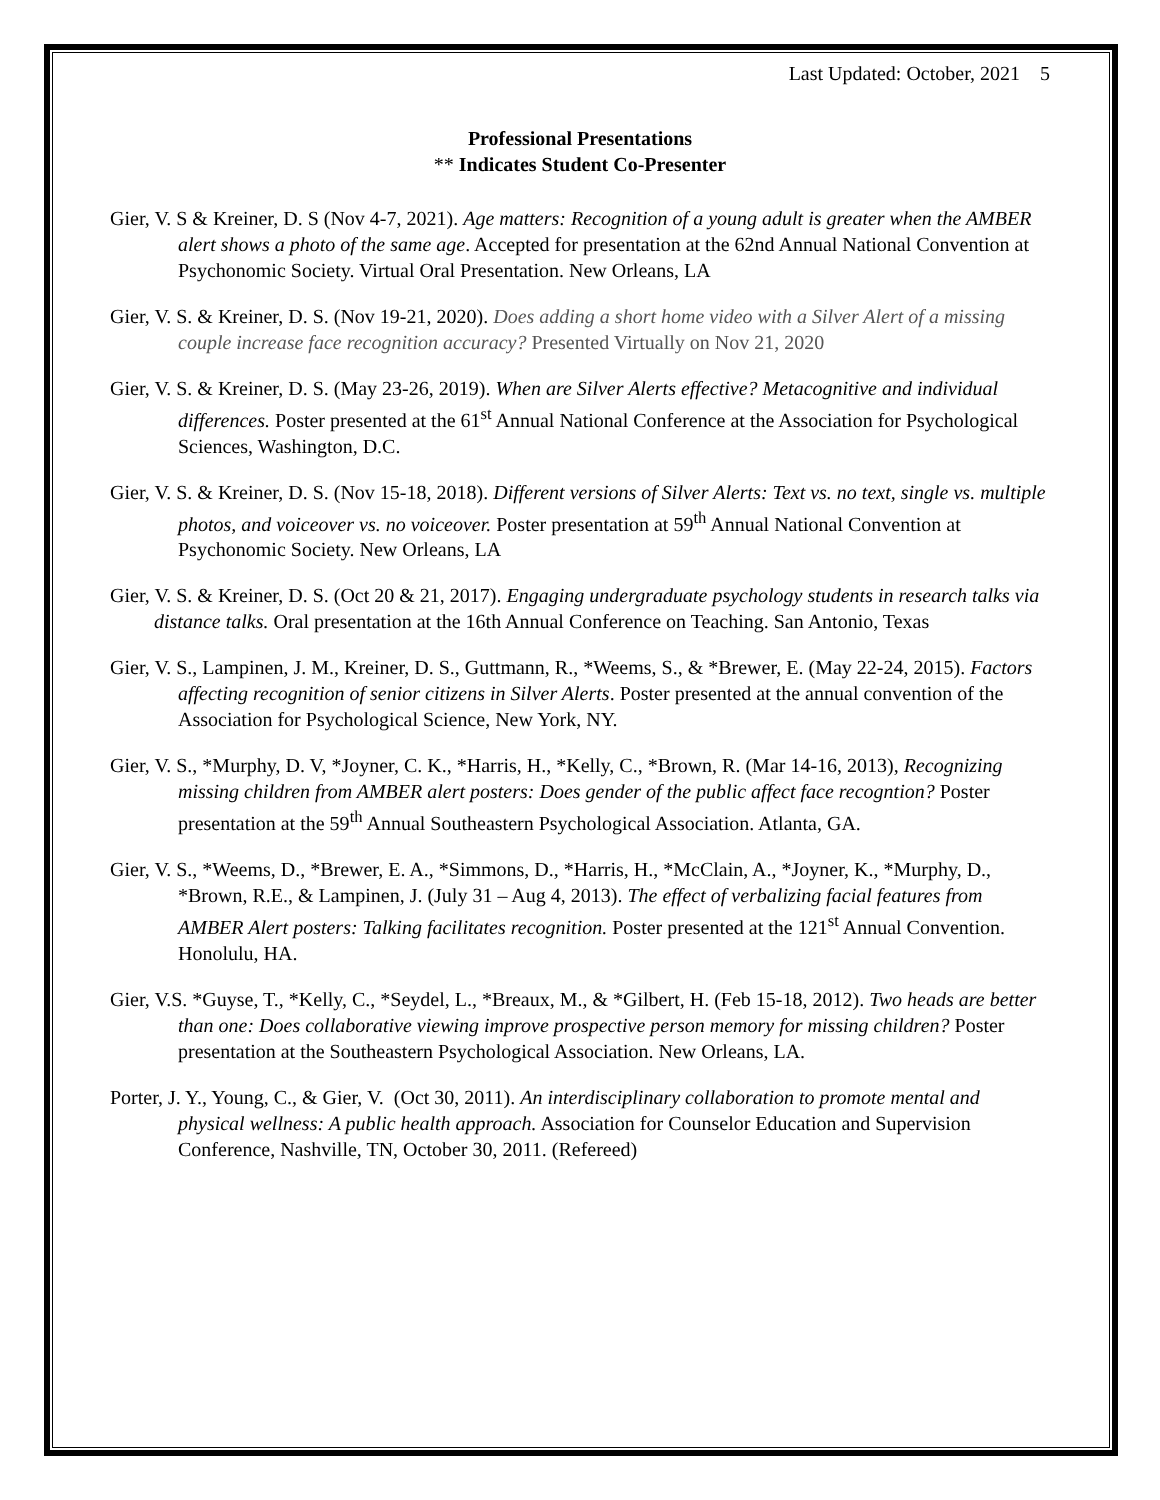Last Updated: October, 2021 5
Professional Presentations
** Indicates Student Co-Presenter
Gier, V. S & Kreiner, D. S (Nov 4-7, 2021). Age matters: Recognition of a young adult is greater when the AMBER alert shows a photo of the same age. Accepted for presentation at the 62nd Annual National Convention at Psychonomic Society. Virtual Oral Presentation. New Orleans, LA
Gier, V. S. & Kreiner, D. S. (Nov 19-21, 2020). Does adding a short home video with a Silver Alert of a missing couple increase face recognition accuracy? Presented Virtually on Nov 21, 2020
Gier, V. S. & Kreiner, D. S. (May 23-26, 2019). When are Silver Alerts effective? Metacognitive and individual differences. Poster presented at the 61<sup>st</sup> Annual National Conference at the Association for Psychological Sciences, Washington, D.C.
Gier, V. S. & Kreiner, D. S. (Nov 15-18, 2018). Different versions of Silver Alerts: Text vs. no text, single vs. multiple photos, and voiceover vs. no voiceover. Poster presentation at 59<sup>th</sup> Annual National Convention at Psychonomic Society. New Orleans, LA
Gier, V. S. & Kreiner, D. S. (Oct 20 & 21, 2017). Engaging undergraduate psychology students in research talks via distance talks. Oral presentation at the 16th Annual Conference on Teaching. San Antonio, Texas
Gier, V. S., Lampinen, J. M., Kreiner, D. S., Guttmann, R., *Weems, S., & *Brewer, E. (May 22-24, 2015). Factors affecting recognition of senior citizens in Silver Alerts. Poster presented at the annual convention of the Association for Psychological Science, New York, NY.
Gier, V. S., *Murphy, D. V, *Joyner, C. K., *Harris, H., *Kelly, C., *Brown, R. (Mar 14-16, 2013), Recognizing missing children from AMBER alert posters: Does gender of the public affect face recogntion? Poster presentation at the 59<sup>th</sup> Annual Southeastern Psychological Association. Atlanta, GA.
Gier, V. S., *Weems, D., *Brewer, E. A., *Simmons, D., *Harris, H., *McClain, A., *Joyner, K., *Murphy, D., *Brown, R.E., & Lampinen, J. (July 31 – Aug 4, 2013). The effect of verbalizing facial features from AMBER Alert posters: Talking facilitates recognition. Poster presented at the 121<sup>st</sup> Annual Convention. Honolulu, HA.
Gier, V.S. *Guyse, T., *Kelly, C., *Seydel, L., *Breaux, M., & *Gilbert, H. (Feb 15-18, 2012). Two heads are better than one: Does collaborative viewing improve prospective person memory for missing children? Poster presentation at the Southeastern Psychological Association. New Orleans, LA.
Porter, J. Y., Young, C., & Gier, V. (Oct 30, 2011). An interdisciplinary collaboration to promote mental and physical wellness: A public health approach. Association for Counselor Education and Supervision Conference, Nashville, TN, October 30, 2011. (Refereed)